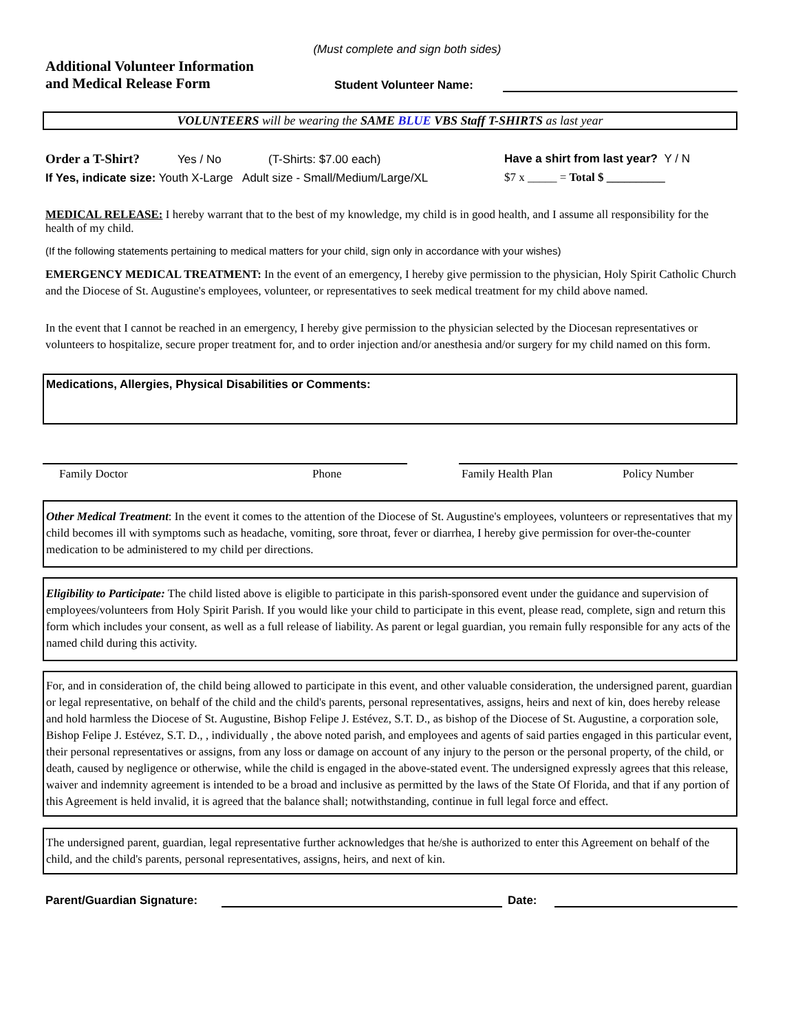(Must complete and sign both sides)
Additional Volunteer Information
and Medical Release Form
Student Volunteer Name:
VOLUNTEERS will be wearing the SAME BLUE VBS Staff T-SHIRTS as last year
Order a T-Shirt? Yes / No (T-Shirts: $7.00 each)
If Yes, indicate size: Youth X-Large Adult size - Small/Medium/Large/XL
Have a shirt from last year? Y / N
$7 x _____ = Total $ __________
MEDICAL RELEASE: I hereby warrant that to the best of my knowledge, my child is in good health, and I assume all responsibility for the health of my child.
(If the following statements pertaining to medical matters for your child, sign only in accordance with your wishes)
EMERGENCY MEDICAL TREATMENT: In the event of an emergency, I hereby give permission to the physician, Holy Spirit Catholic Church and the Diocese of St. Augustine's employees, volunteer, or representatives to seek medical treatment for my child above named.
In the event that I cannot be reached in an emergency, I hereby give permission to the physician selected by the Diocesan representatives or volunteers to hospitalize, secure proper treatment for, and to order injection and/or anesthesia and/or surgery for my child named on this form.
Medications, Allergies, Physical Disabilities or Comments:
Family Doctor Phone Family Health Plan Policy Number
Other Medical Treatment: In the event it comes to the attention of the Diocese of St. Augustine's employees, volunteers or representatives that my child becomes ill with symptoms such as headache, vomiting, sore throat, fever or diarrhea, I hereby give permission for over-the-counter medication to be administered to my child per directions.
Eligibility to Participate: The child listed above is eligible to participate in this parish-sponsored event under the guidance and supervision of employees/volunteers from Holy Spirit Parish. If you would like your child to participate in this event, please read, complete, sign and return this form which includes your consent, as well as a full release of liability. As parent or legal guardian, you remain fully responsible for any acts of the named child during this activity.
For, and in consideration of, the child being allowed to participate in this event, and other valuable consideration, the undersigned parent, guardian or legal representative, on behalf of the child and the child's parents, personal representatives, assigns, heirs and next of kin, does hereby release and hold harmless the Diocese of St. Augustine, Bishop Felipe J. Estévez, S.T. D., as bishop of the Diocese of St. Augustine, a corporation sole, Bishop Felipe J. Estévez, S.T. D., , individually , the above noted parish, and employees and agents of said parties engaged in this particular event, their personal representatives or assigns, from any loss or damage on account of any injury to the person or the personal property, of the child, or death, caused by negligence or otherwise, while the child is engaged in the above-stated event. The undersigned expressly agrees that this release, waiver and indemnity agreement is intended to be a broad and inclusive as permitted by the laws of the State Of Florida, and that if any portion of this Agreement is held invalid, it is agreed that the balance shall; notwithstanding, continue in full legal force and effect.
The undersigned parent, guardian, legal representative further acknowledges that he/she is authorized to enter this Agreement on behalf of the child, and the child's parents, personal representatives, assigns, heirs, and next of kin.
Parent/Guardian Signature:
Date: